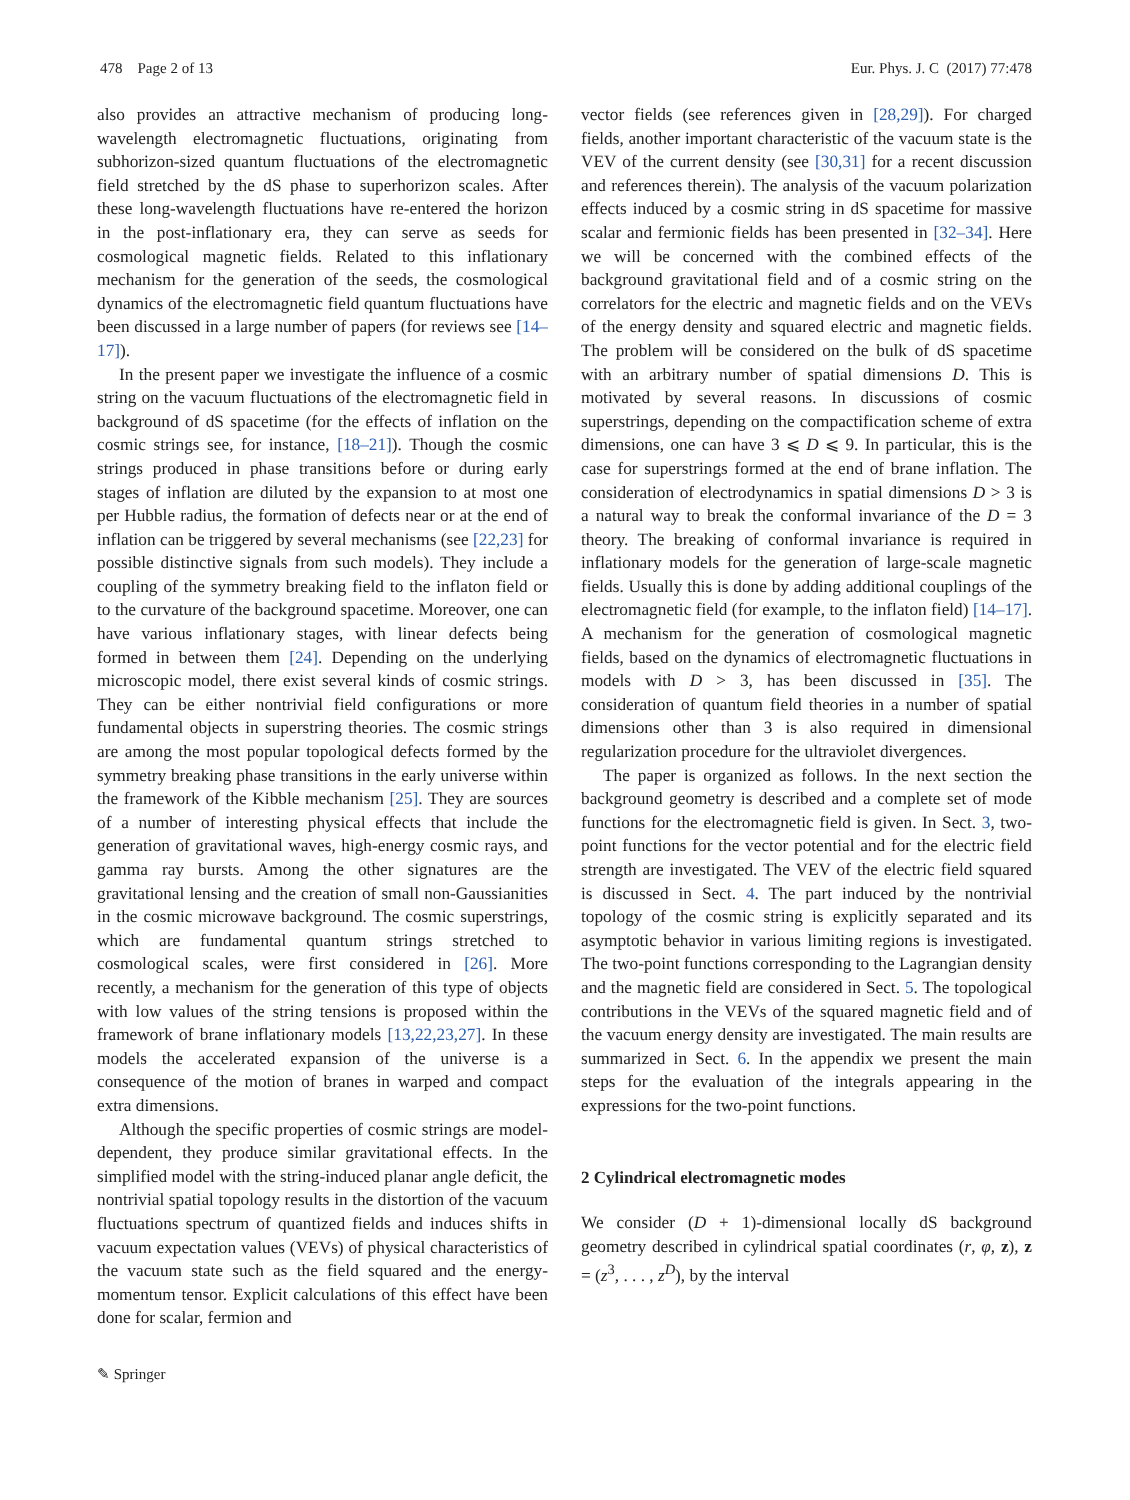478 Page 2 of 13 Eur. Phys. J. C (2017) 77:478
also provides an attractive mechanism of producing long-wavelength electromagnetic fluctuations, originating from subhorizon-sized quantum fluctuations of the electromagnetic field stretched by the dS phase to superhorizon scales. After these long-wavelength fluctuations have re-entered the horizon in the post-inflationary era, they can serve as seeds for cosmological magnetic fields. Related to this inflationary mechanism for the generation of the seeds, the cosmological dynamics of the electromagnetic field quantum fluctuations have been discussed in a large number of papers (for reviews see [14–17]).
In the present paper we investigate the influence of a cosmic string on the vacuum fluctuations of the electromagnetic field in background of dS spacetime (for the effects of inflation on the cosmic strings see, for instance, [18–21]). Though the cosmic strings produced in phase transitions before or during early stages of inflation are diluted by the expansion to at most one per Hubble radius, the formation of defects near or at the end of inflation can be triggered by several mechanisms (see [22,23] for possible distinctive signals from such models). They include a coupling of the symmetry breaking field to the inflaton field or to the curvature of the background spacetime. Moreover, one can have various inflationary stages, with linear defects being formed in between them [24]. Depending on the underlying microscopic model, there exist several kinds of cosmic strings. They can be either nontrivial field configurations or more fundamental objects in superstring theories. The cosmic strings are among the most popular topological defects formed by the symmetry breaking phase transitions in the early universe within the framework of the Kibble mechanism [25]. They are sources of a number of interesting physical effects that include the generation of gravitational waves, high-energy cosmic rays, and gamma ray bursts. Among the other signatures are the gravitational lensing and the creation of small non-Gaussianities in the cosmic microwave background. The cosmic superstrings, which are fundamental quantum strings stretched to cosmological scales, were first considered in [26]. More recently, a mechanism for the generation of this type of objects with low values of the string tensions is proposed within the framework of brane inflationary models [13,22,23,27]. In these models the accelerated expansion of the universe is a consequence of the motion of branes in warped and compact extra dimensions.
Although the specific properties of cosmic strings are model-dependent, they produce similar gravitational effects. In the simplified model with the string-induced planar angle deficit, the nontrivial spatial topology results in the distortion of the vacuum fluctuations spectrum of quantized fields and induces shifts in vacuum expectation values (VEVs) of physical characteristics of the vacuum state such as the field squared and the energy-momentum tensor. Explicit calculations of this effect have been done for scalar, fermion and
vector fields (see references given in [28,29]). For charged fields, another important characteristic of the vacuum state is the VEV of the current density (see [30,31] for a recent discussion and references therein). The analysis of the vacuum polarization effects induced by a cosmic string in dS spacetime for massive scalar and fermionic fields has been presented in [32–34]. Here we will be concerned with the combined effects of the background gravitational field and of a cosmic string on the correlators for the electric and magnetic fields and on the VEVs of the energy density and squared electric and magnetic fields. The problem will be considered on the bulk of dS spacetime with an arbitrary number of spatial dimensions D. This is motivated by several reasons. In discussions of cosmic superstrings, depending on the compactification scheme of extra dimensions, one can have 3 ⩽ D ⩽ 9. In particular, this is the case for superstrings formed at the end of brane inflation. The consideration of electrodynamics in spatial dimensions D > 3 is a natural way to break the conformal invariance of the D = 3 theory. The breaking of conformal invariance is required in inflationary models for the generation of large-scale magnetic fields. Usually this is done by adding additional couplings of the electromagnetic field (for example, to the inflaton field) [14–17]. A mechanism for the generation of cosmological magnetic fields, based on the dynamics of electromagnetic fluctuations in models with D > 3, has been discussed in [35]. The consideration of quantum field theories in a number of spatial dimensions other than 3 is also required in dimensional regularization procedure for the ultraviolet divergences.
The paper is organized as follows. In the next section the background geometry is described and a complete set of mode functions for the electromagnetic field is given. In Sect. 3, two-point functions for the vector potential and for the electric field strength are investigated. The VEV of the electric field squared is discussed in Sect. 4. The part induced by the nontrivial topology of the cosmic string is explicitly separated and its asymptotic behavior in various limiting regions is investigated. The two-point functions corresponding to the Lagrangian density and the magnetic field are considered in Sect. 5. The topological contributions in the VEVs of the squared magnetic field and of the vacuum energy density are investigated. The main results are summarized in Sect. 6. In the appendix we present the main steps for the evaluation of the integrals appearing in the expressions for the two-point functions.
2 Cylindrical electromagnetic modes
We consider (D + 1)-dimensional locally dS background geometry described in cylindrical spatial coordinates (r, φ, z), z = (z<sup>3</sup>, . . . , z<sup>D</sup>), by the interval
✎ Springer